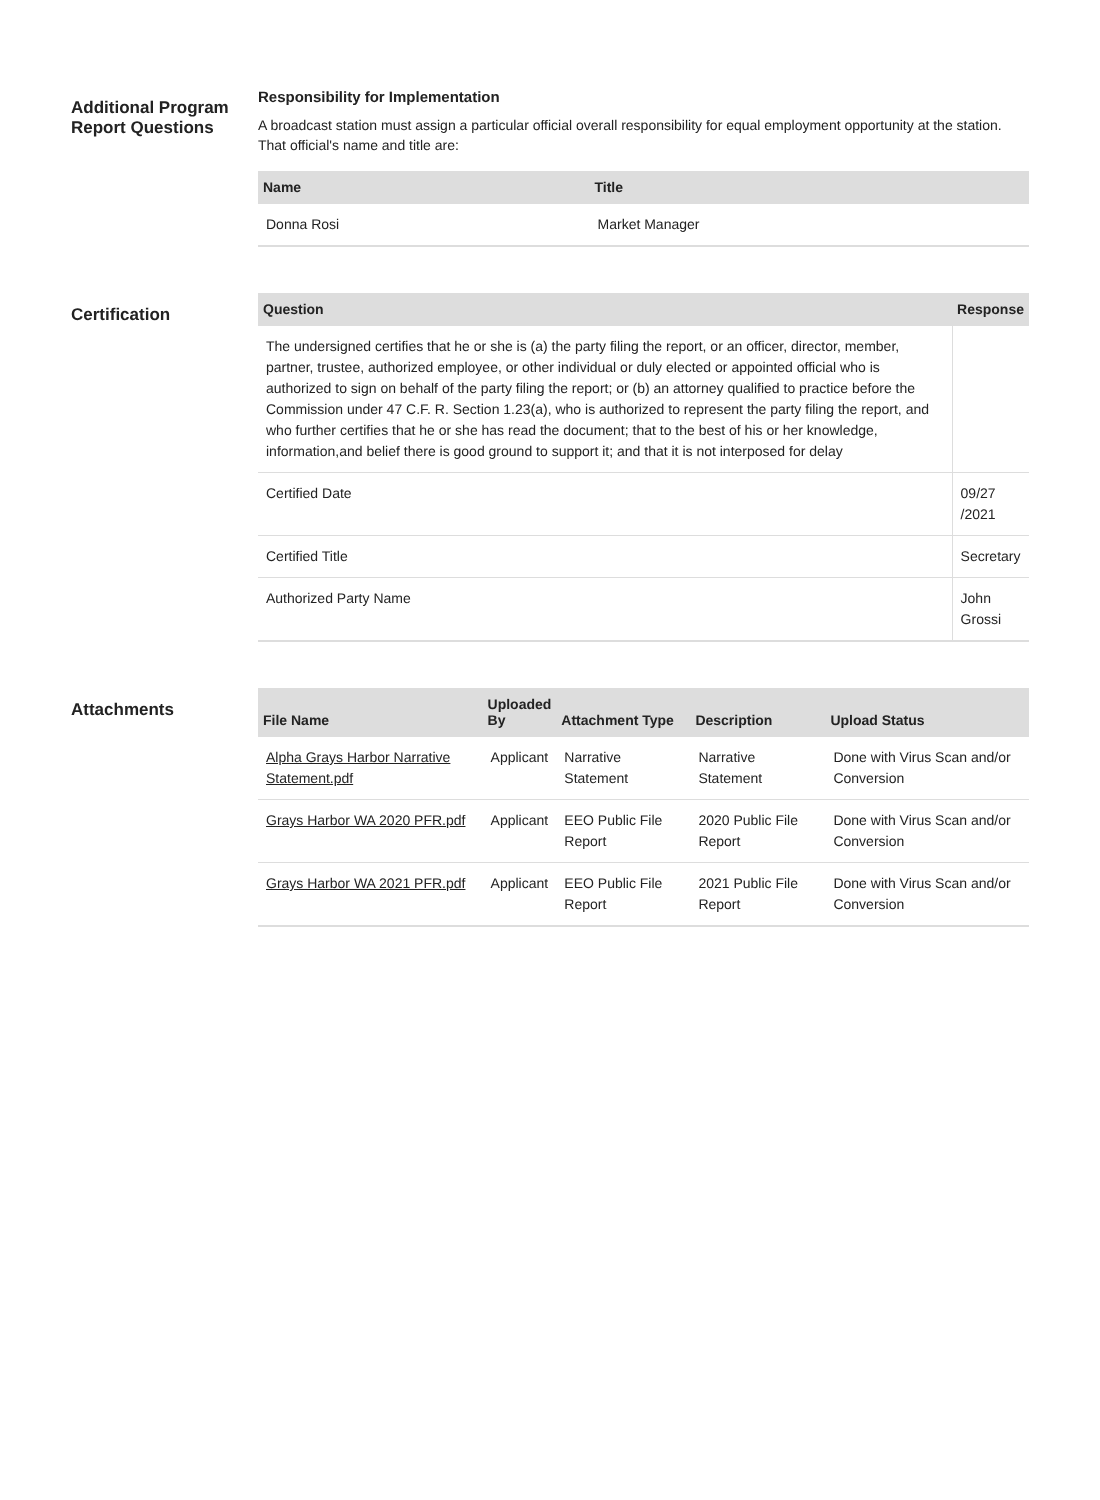Additional Program Report Questions
Responsibility for Implementation
A broadcast station must assign a particular official overall responsibility for equal employment opportunity at the station. That official's name and title are:
| Name | Title |
| --- | --- |
| Donna Rosi | Market Manager |
Certification
| Question | Response |
| --- | --- |
| The undersigned certifies that he or she is (a) the party filing the report, or an officer, director, member, partner, trustee, authorized employee, or other individual or duly elected or appointed official who is authorized to sign on behalf of the party filing the report; or (b) an attorney qualified to practice before the Commission under 47 C.F. R. Section 1.23(a), who is authorized to represent the party filing the report, and who further certifies that he or she has read the document; that to the best of his or her knowledge, information,and belief there is good ground to support it; and that it is not interposed for delay | |
| Certified Date | 09/27 /2021 |
| Certified Title | Secretary |
| Authorized Party Name | John Grossi |
Attachments
| File Name | Uploaded By | Attachment Type | Description | Upload Status |
| --- | --- | --- | --- | --- |
| Alpha Grays Harbor Narrative Statement.pdf | Applicant | Narrative Statement | Narrative Statement | Done with Virus Scan and/or Conversion |
| Grays Harbor WA 2020 PFR.pdf | Applicant | EEO Public File Report | 2020 Public File Report | Done with Virus Scan and/or Conversion |
| Grays Harbor WA 2021 PFR.pdf | Applicant | EEO Public File Report | 2021 Public File Report | Done with Virus Scan and/or Conversion |